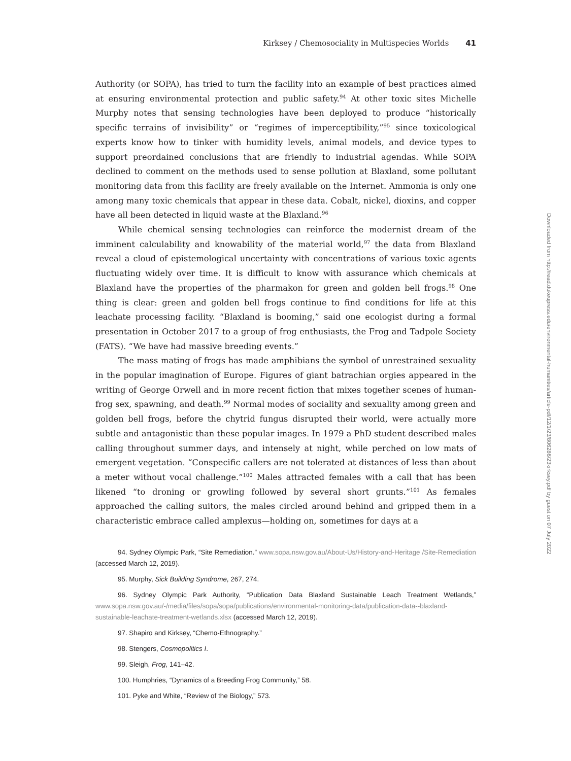Kirksey / Chemosociality in Multispecies Worlds 41
Authority (or SOPA), has tried to turn the facility into an example of best practices aimed at ensuring environmental protection and public safety.<sup>94</sup> At other toxic sites Michelle Murphy notes that sensing technologies have been deployed to produce “historically specific terrains of invisibility” or “regimes of imperceptibility,”<sup>95</sup> since toxicological experts know how to tinker with humidity levels, animal models, and device types to support preordained conclusions that are friendly to industrial agendas. While SOPA declined to comment on the methods used to sense pollution at Blaxland, some pollutant monitoring data from this facility are freely available on the Internet. Ammonia is only one among many toxic chemicals that appear in these data. Cobalt, nickel, dioxins, and copper have all been detected in liquid waste at the Blaxland.<sup>96</sup>
While chemical sensing technologies can reinforce the modernist dream of the imminent calculability and knowability of the material world,<sup>97</sup> the data from Blaxland reveal a cloud of epistemological uncertainty with concentrations of various toxic agents fluctuating widely over time. It is difficult to know with assurance which chemicals at Blaxland have the properties of the pharmakon for green and golden bell frogs.<sup>98</sup> One thing is clear: green and golden bell frogs continue to find conditions for life at this leachate processing facility. “Blaxland is booming,” said one ecologist during a formal presentation in October 2017 to a group of frog enthusiasts, the Frog and Tadpole Society (FATS). “We have had massive breeding events.”
The mass mating of frogs has made amphibians the symbol of unrestrained sexuality in the popular imagination of Europe. Figures of giant batrachian orgies appeared in the writing of George Orwell and in more recent fiction that mixes together scenes of human-frog sex, spawning, and death.<sup>99</sup> Normal modes of sociality and sexuality among green and golden bell frogs, before the chytrid fungus disrupted their world, were actually more subtle and antagonistic than these popular images. In 1979 a PhD student described males calling throughout summer days, and intensely at night, while perched on low mats of emergent vegetation. “Conspecific callers are not tolerated at distances of less than about a meter without vocal challenge.”<sup>100</sup> Males attracted females with a call that has been likened “to droning or growling followed by several short grunts.”<sup>101</sup> As females approached the calling suitors, the males circled around behind and gripped them in a characteristic embrace called amplexus—holding on, sometimes for days at a
94. Sydney Olympic Park, “Site Remediation.” www.sopa.nsw.gov.au/About-Us/History-and-Heritage /Site-Remediation (accessed March 12, 2019).
95. Murphy, Sick Building Syndrome, 267, 274.
96. Sydney Olympic Park Authority, “Publication Data Blaxland Sustainable Leach Treatment Wetlands,” www.sopa.nsw.gov.au/-/media/files/sopa/sopa/publications/environmental-monitoring-data/publication-data--blaxland-sustainable-leachate-treatment-wetlands.xlsx (accessed March 12, 2019).
97. Shapiro and Kirksey, “Chemo-Ethnography.”
98. Stengers, Cosmopolitics I.
99. Sleigh, Frog, 141–42.
100. Humphries, “Dynamics of a Breeding Frog Community,” 58.
101. Pyke and White, “Review of the Biology,” 573.
Downloaded from http://read.dukeupress.edu/environmental-humanities/article-pdf/12/1/23/806286/23kirksey.pdf by guest on 07 July 2022